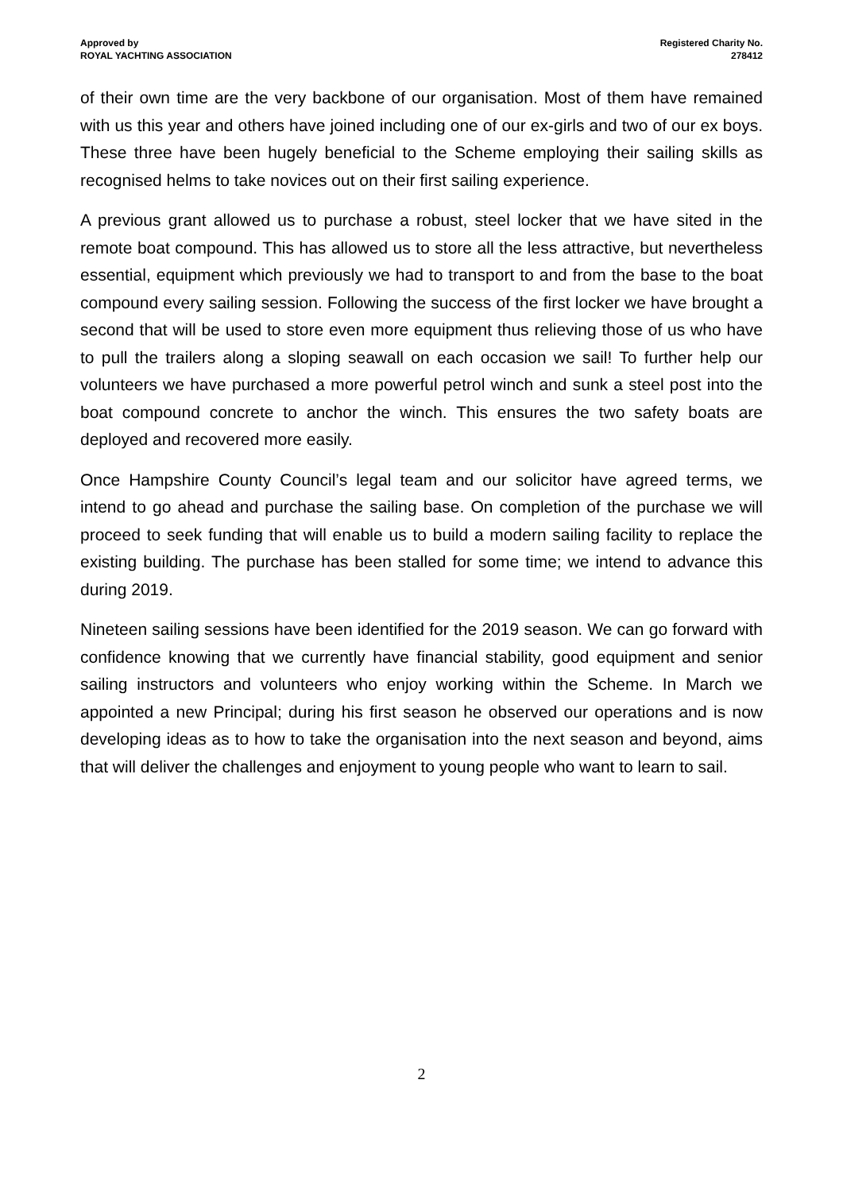Approved by
ROYAL YACHTING ASSOCIATION
Registered Charity No.
278412
of their own time are the very backbone of our organisation. Most of them have remained with us this year and others have joined including one of our ex-girls and two of our ex boys. These three have been hugely beneficial to the Scheme employing their sailing skills as recognised helms to take novices out on their first sailing experience.
A previous grant allowed us to purchase a robust, steel locker that we have sited in the remote boat compound. This has allowed us to store all the less attractive, but nevertheless essential, equipment which previously we had to transport to and from the base to the boat compound every sailing session. Following the success of the first locker we have brought a second that will be used to store even more equipment thus relieving those of us who have to pull the trailers along a sloping seawall on each occasion we sail! To further help our volunteers we have purchased a more powerful petrol winch and sunk a steel post into the boat compound concrete to anchor the winch. This ensures the two safety boats are deployed and recovered more easily.
Once Hampshire County Council’s legal team and our solicitor have agreed terms, we intend to go ahead and purchase the sailing base. On completion of the purchase we will proceed to seek funding that will enable us to build a modern sailing facility to replace the existing building. The purchase has been stalled for some time; we intend to advance this during 2019.
Nineteen sailing sessions have been identified for the 2019 season. We can go forward with confidence knowing that we currently have financial stability, good equipment and senior sailing instructors and volunteers who enjoy working within the Scheme. In March we appointed a new Principal; during his first season he observed our operations and is now developing ideas as to how to take the organisation into the next season and beyond, aims that will deliver the challenges and enjoyment to young people who want to learn to sail.
2